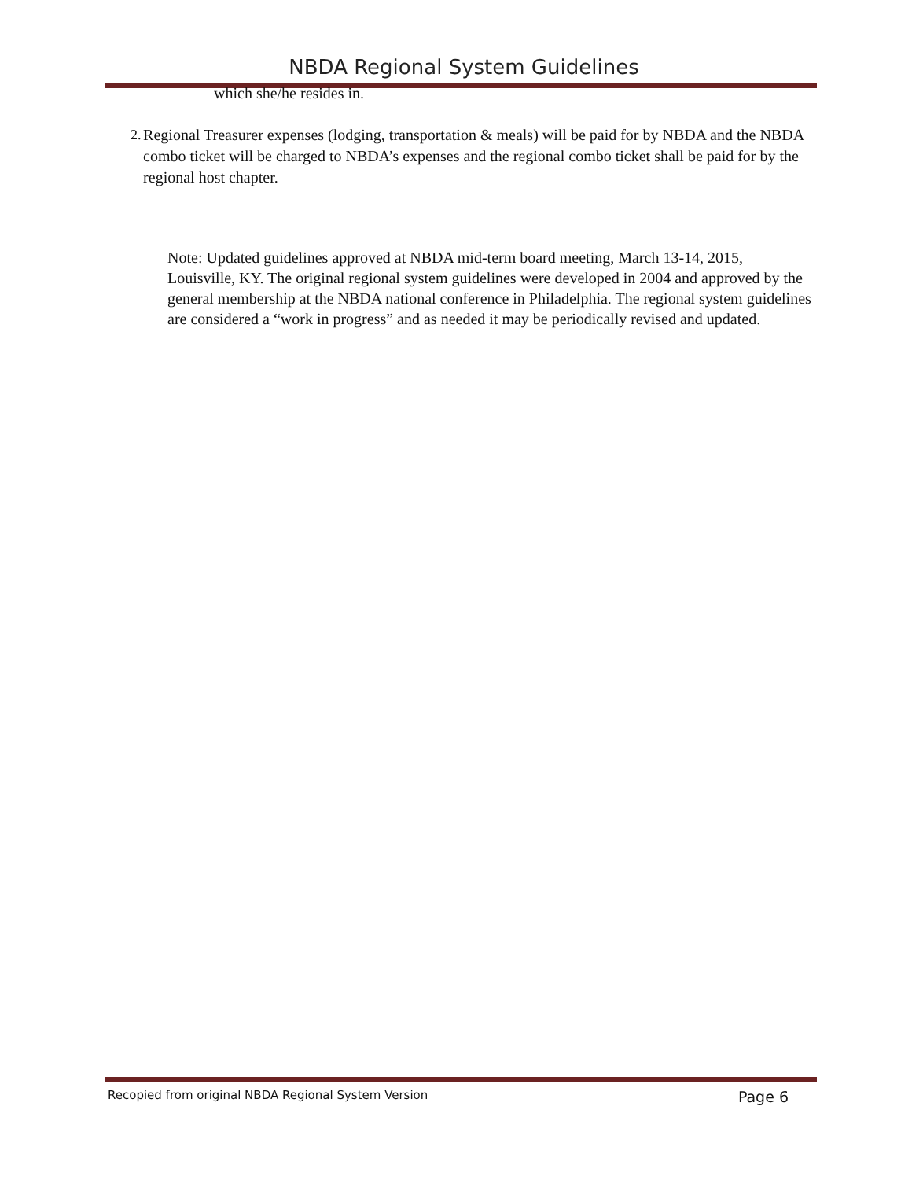NBDA Regional System Guidelines
which she/he resides in.
2. Regional Treasurer expenses (lodging, transportation & meals) will be paid for by NBDA and the NBDA combo ticket will be charged to NBDA’s expenses and the regional combo ticket shall be paid for by the regional host chapter.
Note: Updated guidelines approved at NBDA mid-term board meeting, March 13-14, 2015, Louisville, KY. The original regional system guidelines were developed in 2004 and approved by the general membership at the NBDA national conference in Philadelphia. The regional system guidelines are considered a “work in progress” and as needed it may be periodically revised and updated.
Recopied from original NBDA Regional System Version Page 6